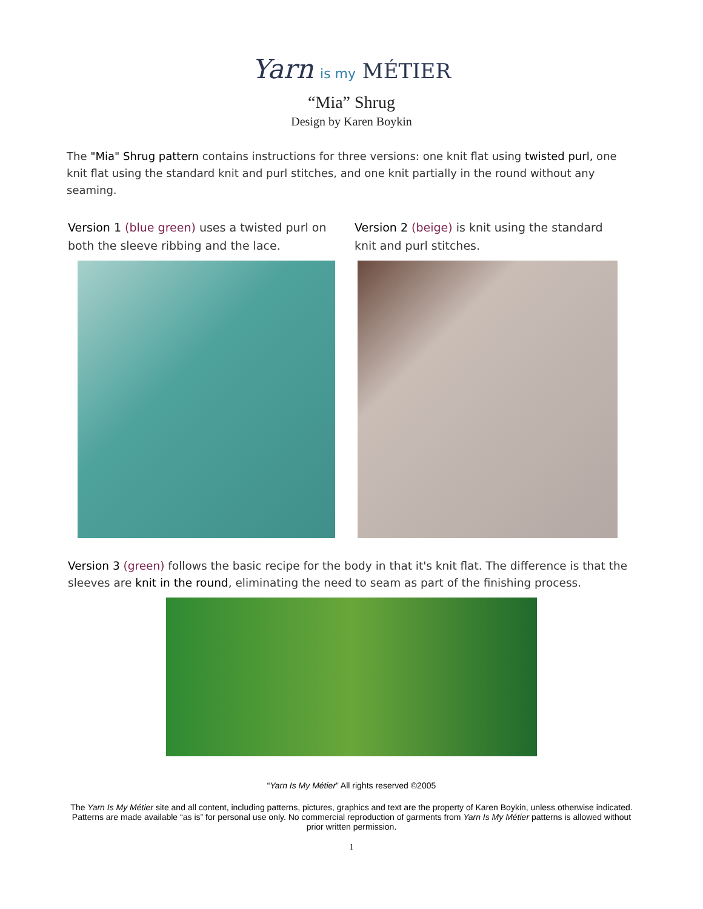Yarn is my MÉTIER
“Mia” Shrug
Design by Karen Boykin
The "Mia" Shrug pattern contains instructions for three versions: one knit flat using twisted purl, one knit flat using the standard knit and purl stitches, and one knit partially in the round without any seaming.
Version 1 (blue green) uses a twisted purl on both the sleeve ribbing and the lace.
Version 2 (beige) is knit using the standard knit and purl stitches.
Version 3 (green) follows the basic recipe for the body in that it's knit flat. The difference is that the sleeves are knit in the round, eliminating the need to seam as part of the finishing process.
“Yarn Is My Métier” All rights reserved ©2005
The Yarn Is My Métier site and all content, including patterns, pictures, graphics and text are the property of Karen Boykin, unless otherwise indicated. Patterns are made available “as is” for personal use only. No commercial reproduction of garments from Yarn Is My Métier patterns is allowed without prior written permission.
1